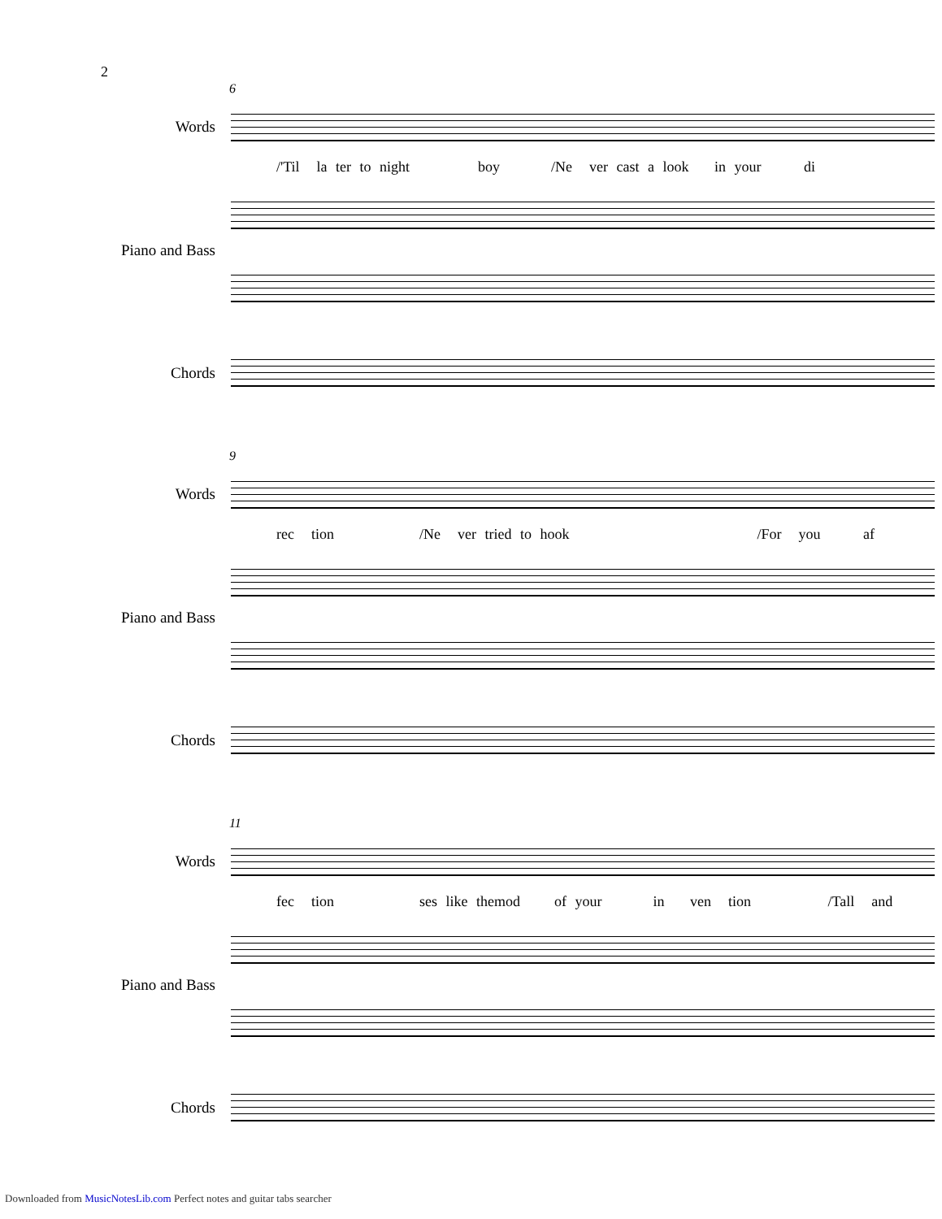2
6
Words
/'Til la ter to night boy /Ne ver cast a look in your di
Piano and Bass
Chords
9
Words
rec tion /Ne ver tried to hook /For you af
Piano and Bass
Chords
11
Words
fec tion ses like themod of your in ven tion /Tall and
Piano and Bass
Chords
Downloaded from MusicNotesLib.com Perfect notes and guitar tabs searcher